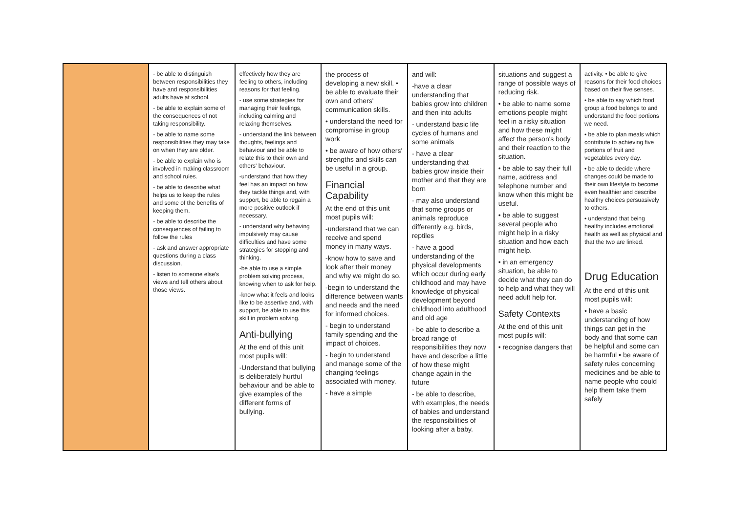| | - be able to distinguish between responsibilities they have and responsibilities adults have at school. - be able to explain some of the consequences of not taking responsibility. - be able to name some responsibilities they may take on when they are older. - be able to explain who is involved in making classroom and school rules. - be able to describe what helps us to keep the rules and some of the benefits of keeping them. - be able to describe the consequences of failing to follow the rules - ask and answer appropriate questions during a class discussion. - listen to someone else's views and tell others about those views. | effectively how they are feeling to others, including reasons for that feeling. - use some strategies for managing their feelings, including calming and relaxing themselves. - understand the link between thoughts, feelings and behaviour and be able to relate this to their own and others' behaviour. -understand that how they feel has an impact on how they tackle things and, with support, be able to regain a more positive outlook if necessary. - understand why behaving impulsively may cause difficulties and have some strategies for stopping and thinking. -be able to use a simple problem solving process, knowing when to ask for help. -know what it feels and looks like to be assertive and, with support, be able to use this skill in problem solving. Anti-bullying At the end of this unit most pupils will: -Understand that bullying is deliberately hurtful behaviour and be able to give examples of the different forms of bullying. | the process of developing a new skill. • be able to evaluate their own and others' communication skills. • understand the need for compromise in group work • be aware of how others' strengths and skills can be useful in a group. Financial Capability At the end of this unit most pupils will: -understand that we can receive and spend money in many ways. -know how to save and look after their money and why we might do so. -begin to understand the difference between wants and needs and the need for informed choices. - begin to understand family spending and the impact of choices. - begin to understand and manage some of the changing feelings associated with money. - have a simple | and will: -have a clear understanding that babies grow into children and then into adults - understand basic life cycles of humans and some animals - have a clear understanding that babies grow inside their mother and that they are born - may also understand that some groups or animals reproduce differently e.g. birds, reptiles - have a good understanding of the physical developments which occur during early childhood and may have knowledge of physical development beyond childhood into adulthood and old age - be able to describe a broad range of responsibilities they now have and describe a little of how these might change again in the future - be able to describe, with examples, the needs of babies and understand the responsibilities of looking after a baby. | situations and suggest a range of possible ways of reducing risk. • be able to name some emotions people might feel in a risky situation and how these might affect the person's body and their reaction to the situation. • be able to say their full name, address and telephone number and know when this might be useful. • be able to suggest several people who might help in a risky situation and how each might help. • in an emergency situation, be able to decide what they can do to help and what they will need adult help for. Safety Contexts At the end of this unit most pupils will: • recognise dangers that | activity. • be able to give reasons for their food choices based on their five senses. • be able to say which food group a food belongs to and understand the food portions we need. • be able to plan meals which contribute to achieving five portions of fruit and vegetables every day. • be able to decide where changes could be made to their own lifestyle to become even healthier and describe healthy choices persuasively to others. • understand that being healthy includes emotional health as well as physical and that the two are linked. Drug Education At the end of this unit most pupils will: • have a basic understanding of how things can get in the body and that some can be helpful and some can be harmful • be aware of safety rules concerning medicines and be able to name people who could help them take them safely |